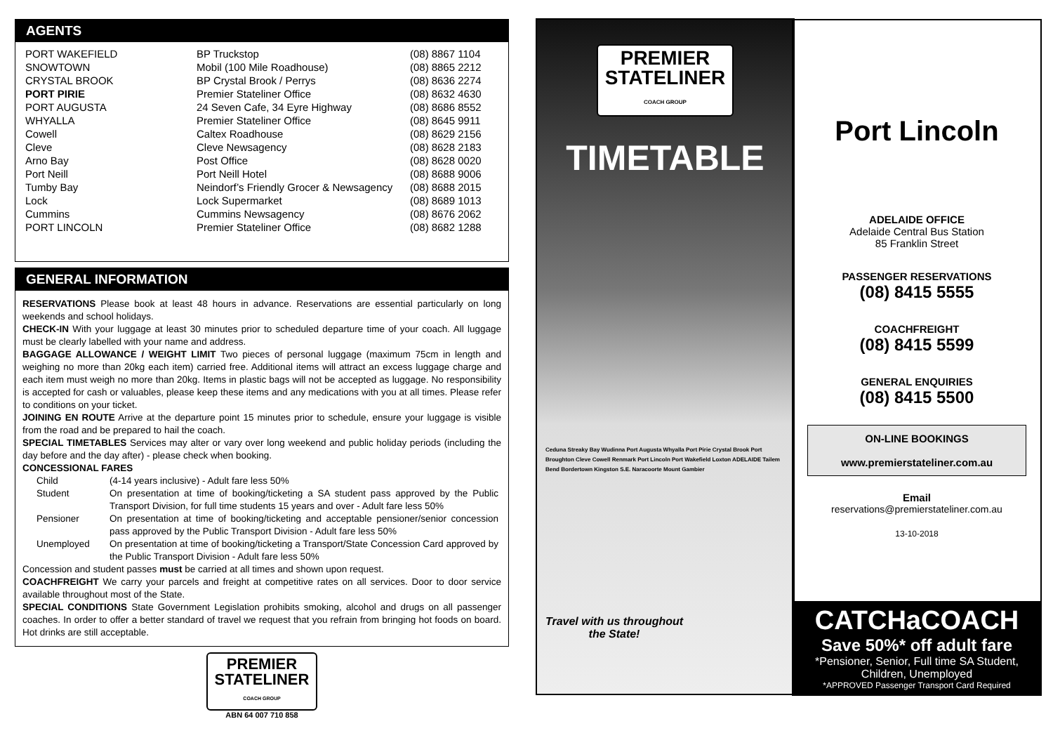AGENTS
| PORT WAKEFIELD | BP Truckstop | (08) | 8867 1104 |
| SNOWTOWN | Mobil (100 Mile Roadhouse) | (08) | 8865 2212 |
| CRYSTAL BROOK | BP Crystal Brook / Perrys | (08) | 8636 2274 |
| PORT PIRIE | Premier Stateliner Office | (08) | 8632 4630 |
| PORT AUGUSTA | 24 Seven Cafe, 34 Eyre Highway | (08) | 8686 8552 |
| WHYALLA | Premier Stateliner Office | (08) | 8645 9911 |
| Cowell | Caltex Roadhouse | (08) | 8629 2156 |
| Cleve | Cleve Newsagency | (08) | 8628 2183 |
| Arno Bay | Post Office | (08) | 8628 0020 |
| Port Neill | Port Neill Hotel | (08) | 8688 9006 |
| Tumby Bay | Neindorf’s Friendly Grocer & Newsagency | (08) | 8688 2015 |
| Lock | Lock Supermarket | (08) | 8689 1013 |
| Cummins | Cummins Newsagency | (08) | 8676 2062 |
| PORT LINCOLN | Premier Stateliner Office | (08) | 8682 1288 |
GENERAL INFORMATION
RESERVATIONS Please book at least 48 hours in advance. Reservations are essential particularly on long weekends and school holidays.
CHECK-IN With your luggage at least 30 minutes prior to scheduled departure time of your coach. All luggage must be clearly labelled with your name and address.
BAGGAGE ALLOWANCE / WEIGHT LIMIT Two pieces of personal luggage (maximum 75cm in length and weighing no more than 20kg each item) carried free. Additional items will attract an excess luggage charge and each item must weigh no more than 20kg. Items in plastic bags will not be accepted as luggage. No responsibility is accepted for cash or valuables, please keep these items and any medications with you at all times. Please refer to conditions on your ticket.
JOINING EN ROUTE Arrive at the departure point 15 minutes prior to schedule, ensure your luggage is visible from the road and be prepared to hail the coach.
SPECIAL TIMETABLES Services may alter or vary over long weekend and public holiday periods (including the day before and the day after) - please check when booking.
CONCESSIONAL FARES
| Child | (4-14 years inclusive) - Adult fare less 50% |
| Student | On presentation at time of booking/ticketing a SA student pass approved by the Public Transport Division, for full time students 15 years and over - Adult fare less 50% |
| Pensioner | On presentation at time of booking/ticketing and acceptable pensioner/senior concession pass approved by the Public Transport Division - Adult fare less 50% |
| Unemployed | On presentation at time of booking/ticketing a Transport/State Concession Card approved by the Public Transport Division - Adult fare less 50% |
Concession and student passes must be carried at all times and shown upon request.
COACHFREIGHT We carry your parcels and freight at competitive rates on all services. Door to door service available throughout most of the State.
SPECIAL CONDITIONS State Government Legislation prohibits smoking, alcohol and drugs on all passenger coaches. In order to offer a better standard of travel we request that you refrain from bringing hot foods on board. Hot drinks are still acceptable.
PREMIER
STATELINER
COACH GROUP
ABN 64 007 710 858
PREMIER
STATELINER
COACH GROUP
TIMETABLE
Ceduna Streaky Bay Wudinna Port Augusta Whyalla Port Pirie Crystal Brook Port Broughton Cleve Cowell Renmark Port Lincoln Port Wakefield Loxton ADELAIDE Tailem Bend Bordertown Kingston S.E. Naracoorte Mount Gambier
Travel with us throughout the State!
Port Lincoln
ADELAIDE OFFICE
Adelaide Central Bus Station
85 Franklin Street
PASSENGER RESERVATIONS
(08) 8415 5555
COACHFREIGHT
(08) 8415 5599
GENERAL ENQUIRIES
(08) 8415 5500
ON-LINE BOOKINGS
www.premierstateliner.com.au
Email
reservations@premierstateliner.com.au
13-10-2018
CATCHaCOACH
Save 50%* off adult fare
*Pensioner, Senior, Full time SA Student, Children, Unemployed
*APPROVED Passenger Transport Card Required